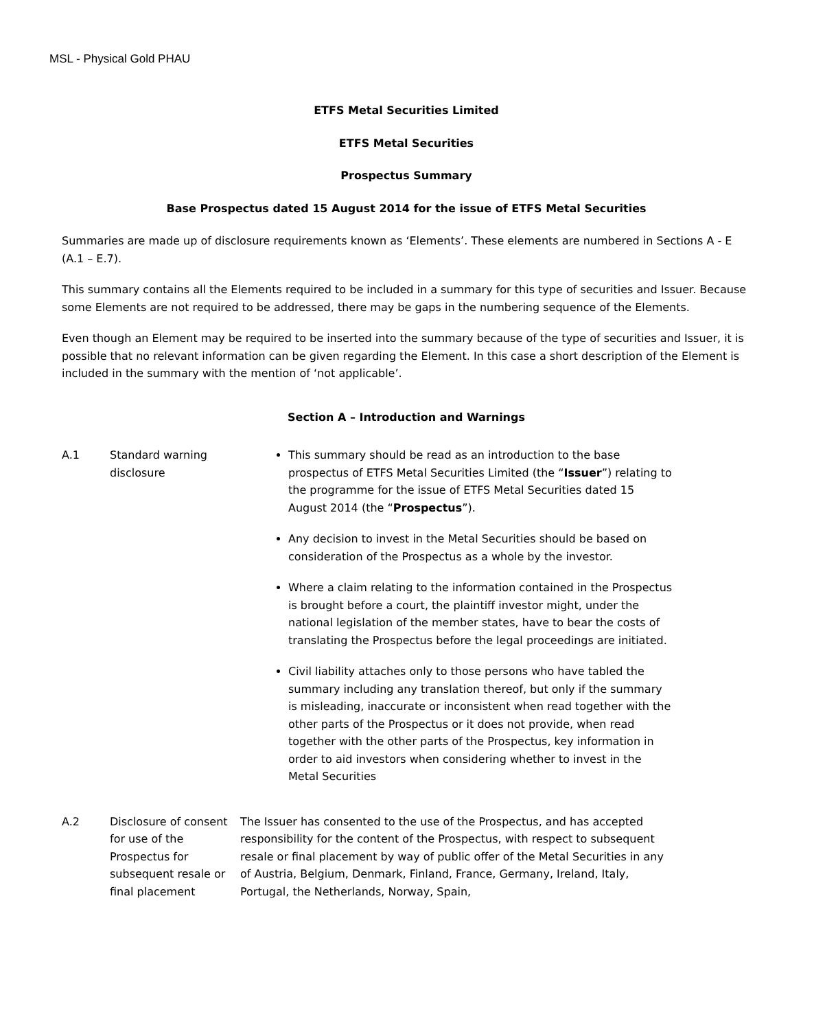MSL - Physical Gold PHAU
ETFS Metal Securities Limited
ETFS Metal Securities
Prospectus Summary
Base Prospectus dated 15 August 2014 for the issue of ETFS Metal Securities
Summaries are made up of disclosure requirements known as ‘Elements’. These elements are numbered in Sections A - E (A.1 – E.7).
This summary contains all the Elements required to be included in a summary for this type of securities and Issuer. Because some Elements are not required to be addressed, there may be gaps in the numbering sequence of the Elements.
Even though an Element may be required to be inserted into the summary because of the type of securities and Issuer, it is possible that no relevant information can be given regarding the Element. In this case a short description of the Element is included in the summary with the mention of ‘not applicable’.
Section A – Introduction and Warnings
| A.1 | Standard warning disclosure | This summary should be read as an introduction to the base prospectus of ETFS Metal Securities Limited (the “ Issuer ”) relating to the programme for the issue of ETFS Metal Securities dated 15 August 2014 (the “ Prospectus ”). Any decision to invest in the Metal Securities should be based on consideration of the Prospectus as a whole by the investor. Where a claim relating to the information contained in the Prospectus is brought before a court, the plaintiff investor might, under the national legislation of the member states, have to bear the costs of translating the Prospectus before the legal proceedings are initiated. Civil liability attaches only to those persons who have tabled the summary including any translation thereof, but only if the summary is misleading, inaccurate or inconsistent when read together with the other parts of the Prospectus or it does not provide, when read together with the other parts of the Prospectus, key information in order to aid investors when considering whether to invest in the Metal Securities |
| A.2 | Disclosure of consent for use of the Prospectus for subsequent resale or final placement | The Issuer has consented to the use of the Prospectus, and has accepted responsibility for the content of the Prospectus, with respect to subsequent resale or final placement by way of public offer of the Metal Securities in any of Austria, Belgium, Denmark, Finland, France, Germany, Ireland, Italy, Portugal, the Netherlands, Norway, Spain, |